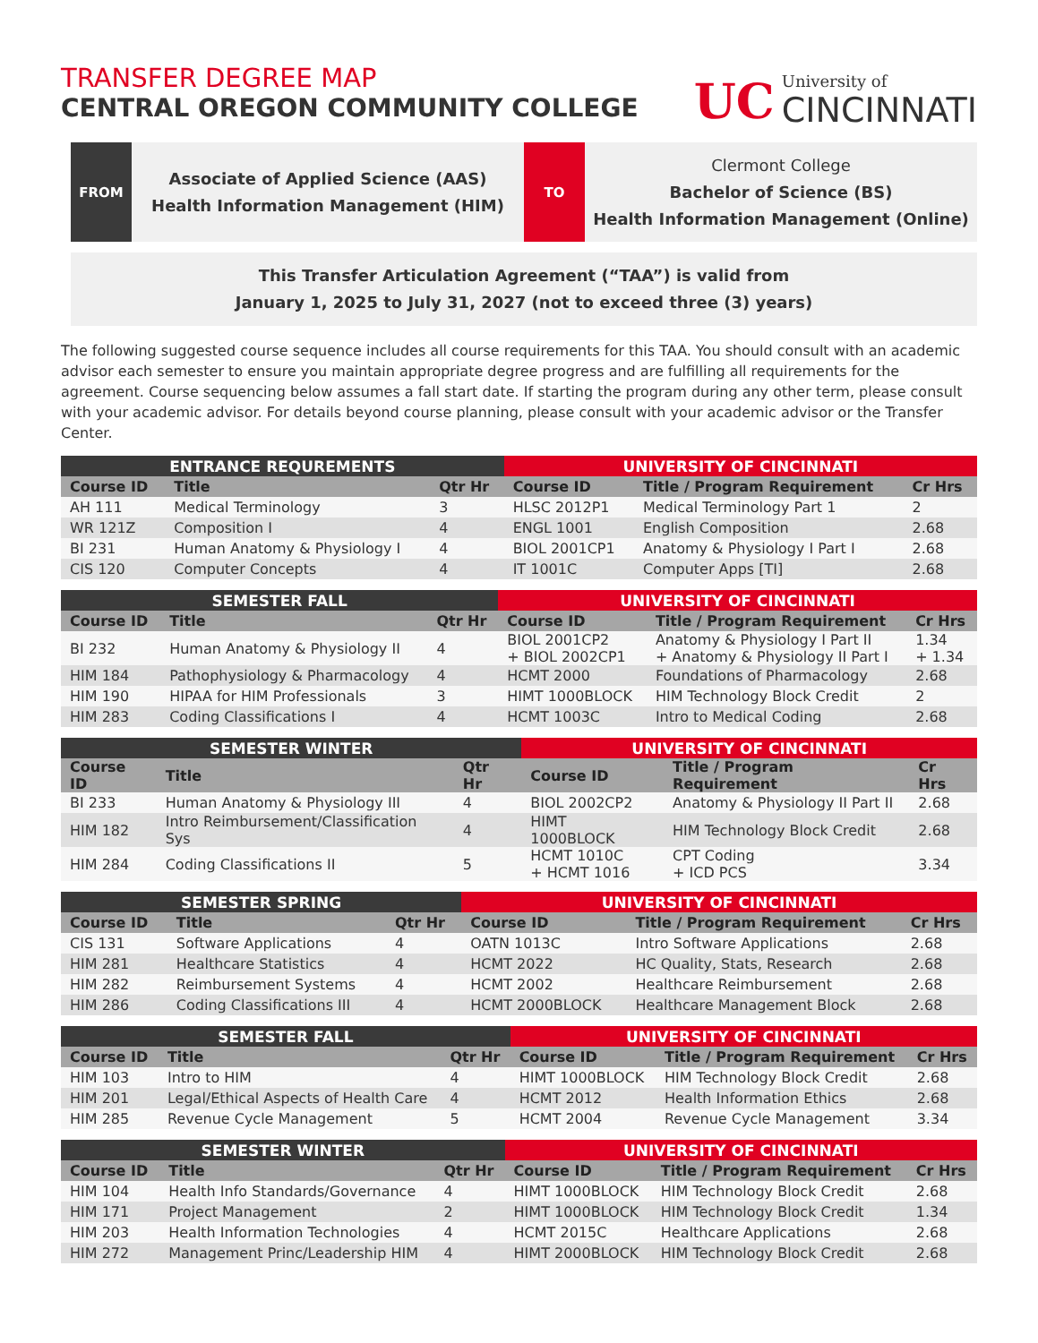TRANSFER DEGREE MAP
CENTRAL OREGON COMMUNITY COLLEGE
UC
University of
CINCINNATI
FROM
Associate of Applied Science (AAS)
Health Information Management (HIM)
TO
Clermont College
Bachelor of Science (BS)
Health Information Management (Online)
This Transfer Articulation Agreement (“TAA”) is valid from
January 1, 2025 to July 31, 2027 (not to exceed three (3) years)
The following suggested course sequence includes all course requirements for this TAA. You should consult with an academic advisor each semester to ensure you maintain appropriate degree progress and are fulfilling all requirements for the agreement. Course sequencing below assumes a fall start date. If starting the program during any other term, please consult with your academic advisor. For details beyond course planning, please consult with your academic advisor or the Transfer Center.
| ENTRANCE REQUREMENTS | | | UNIVERSITY OF CINCINNATI | | |
| --- | --- | --- | --- | --- | --- |
| Course ID | Title | Qtr Hr | Course ID | Title / Program Requirement | Cr Hrs |
| AH 111 | Medical Terminology | 3 | HLSC 2012P1 | Medical Terminology Part 1 | 2 |
| WR 121Z | Composition I | 4 | ENGL 1001 | English Composition | 2.68 |
| BI 231 | Human Anatomy & Physiology I | 4 | BIOL 2001CP1 | Anatomy & Physiology I Part I | 2.68 |
| CIS 120 | Computer Concepts | 4 | IT 1001C | Computer Apps [TI] | 2.68 |
| SEMESTER FALL | | | UNIVERSITY OF CINCINNATI | | |
| --- | --- | --- | --- | --- | --- |
| Course ID | Title | Qtr Hr | Course ID | Title / Program Requirement | Cr Hrs |
| BI 232 | Human Anatomy & Physiology II | 4 | BIOL 2001CP2 + BIOL 2002CP1 | Anatomy & Physiology I Part II + Anatomy & Physiology II Part I | 1.34 + 1.34 |
| HIM 184 | Pathophysiology & Pharmacology | 4 | HCMT 2000 | Foundations of Pharmacology | 2.68 |
| HIM 190 | HIPAA for HIM Professionals | 3 | HIMT 1000BLOCK | HIM Technology Block Credit | 2 |
| HIM 283 | Coding Classifications I | 4 | HCMT 1003C | Intro to Medical Coding | 2.68 |
| SEMESTER WINTER | | | UNIVERSITY OF CINCINNATI | | |
| --- | --- | --- | --- | --- | --- |
| Course ID | Title | Qtr Hr | Course ID | Title / Program Requirement | Cr Hrs |
| BI 233 | Human Anatomy & Physiology III | 4 | BIOL 2002CP2 | Anatomy & Physiology II Part II | 2.68 |
| HIM 182 | Intro Reimbursement/Classification Sys | 4 | HIMT 1000BLOCK | HIM Technology Block Credit | 2.68 |
| HIM 284 | Coding Classifications II | 5 | HCMT 1010C + HCMT 1016 | CPT Coding + ICD PCS | 3.34 |
| SEMESTER SPRING | | | UNIVERSITY OF CINCINNATI | | |
| --- | --- | --- | --- | --- | --- |
| Course ID | Title | Qtr Hr | Course ID | Title / Program Requirement | Cr Hrs |
| CIS 131 | Software Applications | 4 | OATN 1013C | Intro Software Applications | 2.68 |
| HIM 281 | Healthcare Statistics | 4 | HCMT 2022 | HC Quality, Stats, Research | 2.68 |
| HIM 282 | Reimbursement Systems | 4 | HCMT 2002 | Healthcare Reimbursement | 2.68 |
| HIM 286 | Coding Classifications III | 4 | HCMT 2000BLOCK | Healthcare Management Block | 2.68 |
| SEMESTER FALL | | | UNIVERSITY OF CINCINNATI | | |
| --- | --- | --- | --- | --- | --- |
| Course ID | Title | Qtr Hr | Course ID | Title / Program Requirement | Cr Hrs |
| HIM 103 | Intro to HIM | 4 | HIMT 1000BLOCK | HIM Technology Block Credit | 2.68 |
| HIM 201 | Legal/Ethical Aspects of Health Care | 4 | HCMT 2012 | Health Information Ethics | 2.68 |
| HIM 285 | Revenue Cycle Management | 5 | HCMT 2004 | Revenue Cycle Management | 3.34 |
| SEMESTER WINTER | | | UNIVERSITY OF CINCINNATI | | |
| --- | --- | --- | --- | --- | --- |
| Course ID | Title | Qtr Hr | Course ID | Title / Program Requirement | Cr Hrs |
| HIM 104 | Health Info Standards/Governance | 4 | HIMT 1000BLOCK | HIM Technology Block Credit | 2.68 |
| HIM 171 | Project Management | 2 | HIMT 1000BLOCK | HIM Technology Block Credit | 1.34 |
| HIM 203 | Health Information Technologies | 4 | HCMT 2015C | Healthcare Applications | 2.68 |
| HIM 272 | Management Princ/Leadership HIM | 4 | HIMT 2000BLOCK | HIM Technology Block Credit | 2.68 |